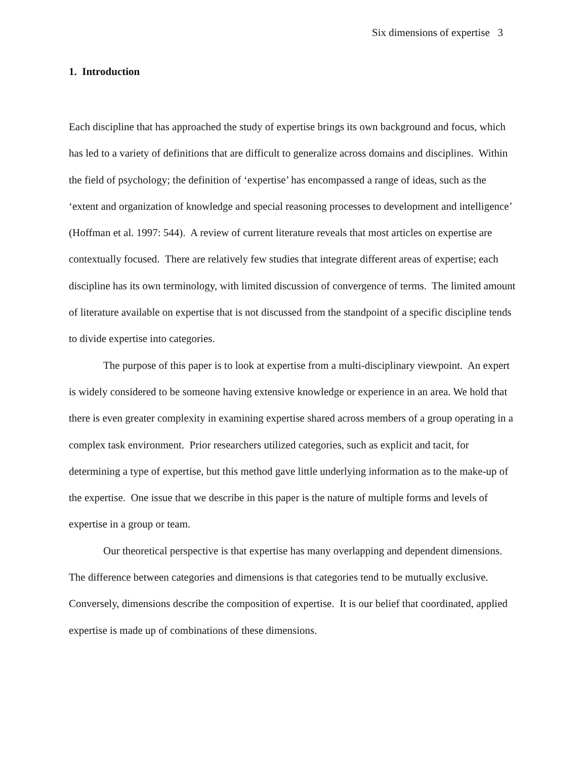Six dimensions of expertise 3
1. Introduction
Each discipline that has approached the study of expertise brings its own background and focus, which has led to a variety of definitions that are difficult to generalize across domains and disciplines. Within the field of psychology; the definition of ‘expertise’ has encompassed a range of ideas, such as the ‘extent and organization of knowledge and special reasoning processes to development and intelligence’ (Hoffman et al. 1997: 544). A review of current literature reveals that most articles on expertise are contextually focused. There are relatively few studies that integrate different areas of expertise; each discipline has its own terminology, with limited discussion of convergence of terms. The limited amount of literature available on expertise that is not discussed from the standpoint of a specific discipline tends to divide expertise into categories.
The purpose of this paper is to look at expertise from a multi-disciplinary viewpoint. An expert is widely considered to be someone having extensive knowledge or experience in an area. We hold that there is even greater complexity in examining expertise shared across members of a group operating in a complex task environment. Prior researchers utilized categories, such as explicit and tacit, for determining a type of expertise, but this method gave little underlying information as to the make-up of the expertise. One issue that we describe in this paper is the nature of multiple forms and levels of expertise in a group or team.
Our theoretical perspective is that expertise has many overlapping and dependent dimensions. The difference between categories and dimensions is that categories tend to be mutually exclusive. Conversely, dimensions describe the composition of expertise. It is our belief that coordinated, applied expertise is made up of combinations of these dimensions.